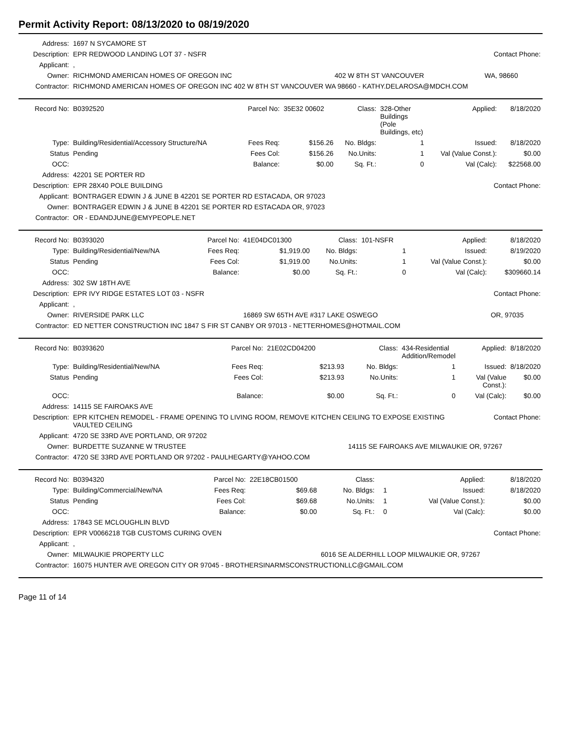Permit Activity Report: 08/13/2020 to 08/19/2020
| Address: | 1697 N SYCAMORE ST | | | |
| Description: | EPR REDWOOD LANDING LOT 37 - NSFR | | Contact Phone: | |
| Applicant: | , | | | |
| Owner: | RICHMOND AMERICAN HOMES OF OREGON INC | 402 W 8TH ST VANCOUVER | | WA, 98660 |
| Contractor: | RICHMOND AMERICAN HOMES OF OREGON INC 402 W 8TH ST VANCOUVER WA 98660 - KATHY.DELAROSA@MDCH.COM | | | |
| Record No: | B0392520 | Parcel No: | 35E32 00602 | Class: | 328-Other Buildings (Pole Buildings, etc) | Applied: | 8/18/2020 |
| Type: | Building/Residential/Accessory Structure/NA | Fees Req: | $156.26 | No. Bldgs: | 1 | Issued: | 8/18/2020 |
| Status | Pending | Fees Col: | $156.26 | No.Units: | 1 | Val (Value Const.): | $0.00 |
| OCC: | | Balance: | $0.00 | Sq. Ft.: | 0 | Val (Calc): | $22568.00 |
| Address: | 42201 SE PORTER RD | | | | | | |
| Description: | EPR 28X40 POLE BUILDING | | | | | Contact Phone: | |
| Applicant: | BONTRAGER EDWIN J & JUNE B 42201 SE PORTER RD ESTACADA, OR 97023 | | | | | | |
| Owner: | BONTRAGER EDWIN J & JUNE B 42201 SE PORTER RD ESTACADA OR, 97023 | | | | | | |
| Contractor: | OR - EDANDJUNE@EMYPEOPLE.NET | | | | | | |
| Record No: | B0393020 | Parcel No: | 41E04DC01300 | Class: | 101-NSFR | Applied: | 8/18/2020 |
| Type: | Building/Residential/New/NA | Fees Req: | $1,919.00 | No. Bldgs: | 1 | Issued: | 8/19/2020 |
| Status | Pending | Fees Col: | $1,919.00 | No.Units: | 1 | Val (Value Const.): | $0.00 |
| OCC: | | Balance: | $0.00 | Sq. Ft.: | 0 | Val (Calc): | $309660.14 |
| Address: | 302 SW 18TH AVE | | | | | | |
| Description: | EPR IVY RIDGE ESTATES LOT 03 - NSFR | | | | | Contact Phone: | |
| Applicant: | , | | | | | | |
| Owner: | RIVERSIDE PARK LLC | | 16869 SW 65TH AVE #317 LAKE OSWEGO | | | | OR, 97035 |
| Contractor: | ED NETTER CONSTRUCTION INC 1847 S FIR ST CANBY OR 97013 - NETTERHOMES@HOTMAIL.COM | | | | | | |
| Record No: | B0393620 | Parcel No: | 21E02CD04200 | Class: | 434-Residential Addition/Remodel | Applied: | 8/18/2020 |
| Type: | Building/Residential/New/NA | Fees Req: | $213.93 | No. Bldgs: | 1 | Issued: | 8/18/2020 |
| Status | Pending | Fees Col: | $213.93 | No.Units: | 1 | Val (Value Const.): | $0.00 |
| OCC: | | Balance: | $0.00 | Sq. Ft.: | 0 | Val (Calc): | $0.00 |
| Address: | 14115 SE FAIROAKS AVE | | | | | | |
| Description: | EPR KITCHEN REMODEL - FRAME OPENING TO LIVING ROOM, REMOVE KITCHEN CEILING TO EXPOSE EXISTING VAULTED CEILING | | | | | Contact Phone: | |
| Applicant: | 4720 SE 33RD AVE PORTLAND, OR 97202 | | | | | | |
| Owner: | BURDETTE SUZANNE W TRUSTEE | | | 14115 SE FAIROAKS AVE MILWAUKIE OR, 97267 | | | |
| Contractor: | 4720 SE 33RD AVE PORTLAND OR 97202 - PAULHEGARTY@YAHOO.COM | | | | | | |
| Record No: | B0394320 | Parcel No: | 22E18CB01500 | Class: | | Applied: | 8/18/2020 |
| Type: | Building/Commercial/New/NA | Fees Req: | $69.68 | No. Bldgs: | 1 | Issued: | 8/18/2020 |
| Status | Pending | Fees Col: | $69.68 | No.Units: | 1 | Val (Value Const.): | $0.00 |
| OCC: | | Balance: | $0.00 | Sq. Ft.: | 0 | Val (Calc): | $0.00 |
| Address: | 17843 SE MCLOUGHLIN BLVD | | | | | | |
| Description: | EPR V0066218 TGB CUSTOMS CURING OVEN | | | | | Contact Phone: | |
| Applicant: | , | | | | | | |
| Owner: | MILWAUKIE PROPERTY LLC | | | 6016 SE ALDERHILL LOOP MILWAUKIE OR, 97267 | | | |
| Contractor: | 16075 HUNTER AVE OREGON CITY OR 97045 - BROTHERSINARMSCONSTRUCTIONLLC@GMAIL.COM | | | | | | |
Page 11 of 14